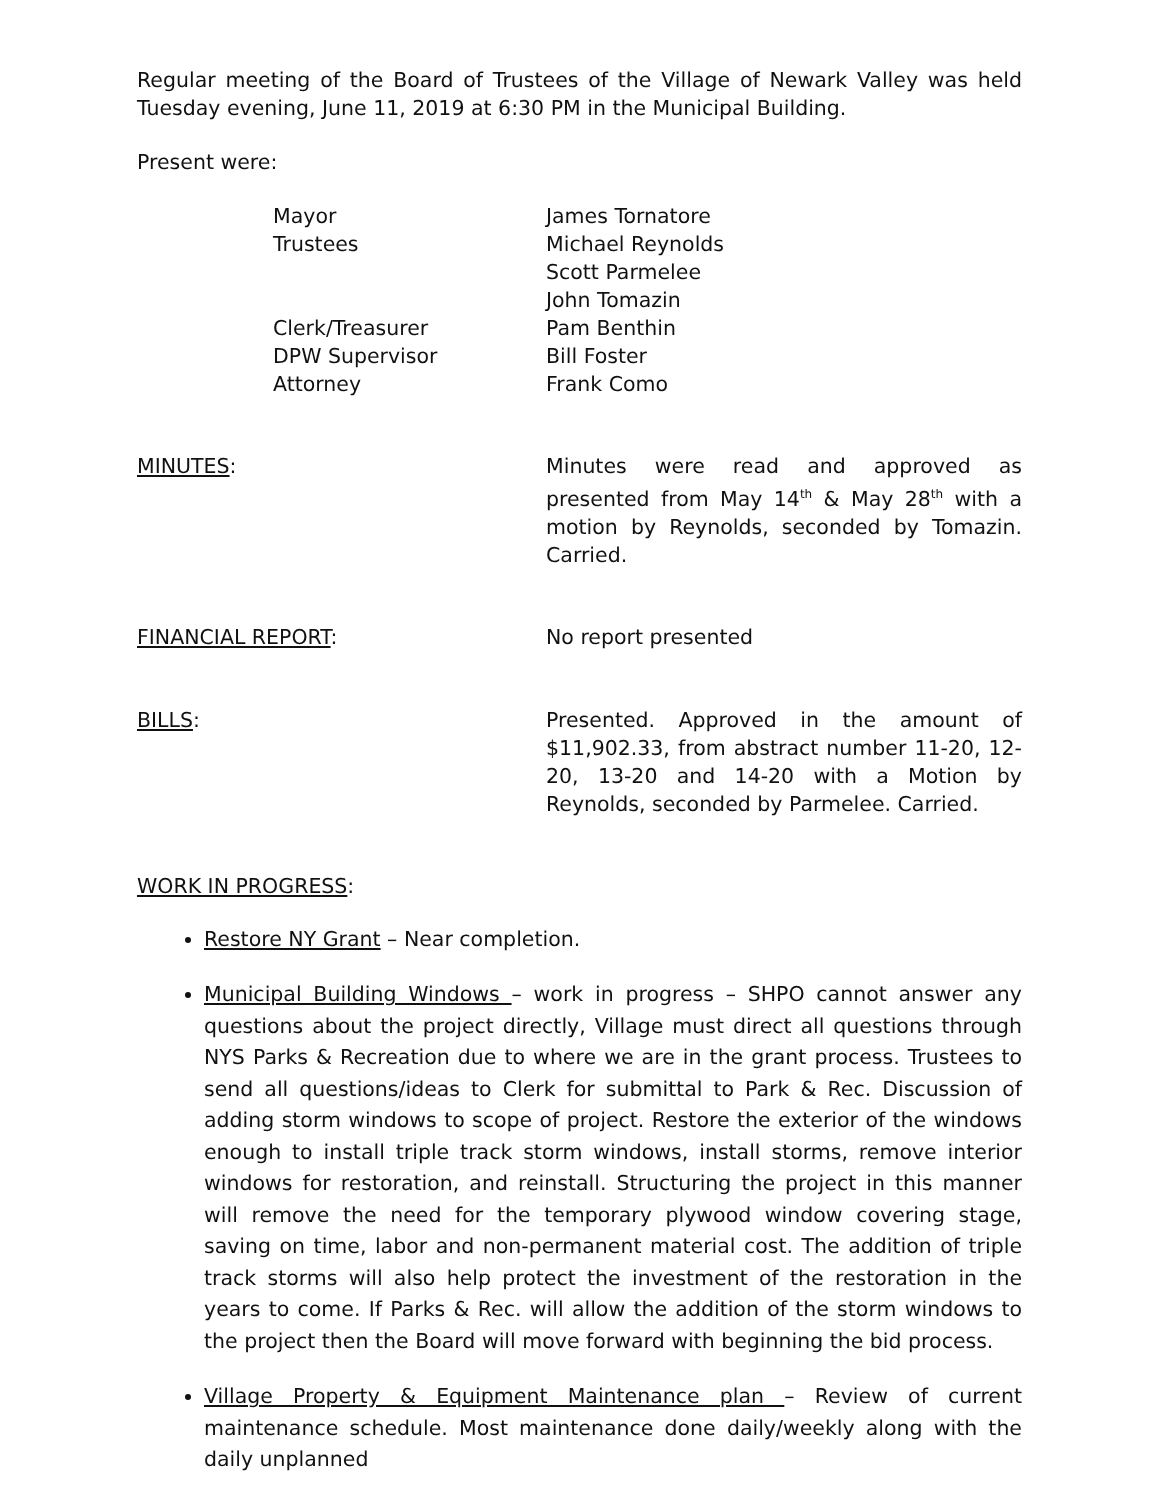Regular meeting of the Board of Trustees of the Village of Newark Valley was held Tuesday evening, June 11, 2019 at 6:30 PM in the Municipal Building.
Present were:
Mayor James Tornatore
Trustees Michael Reynolds
Scott Parmelee
John Tomazin
Clerk/Treasurer Pam Benthin
DPW Supervisor Bill Foster
Attorney Frank Como
MINUTES: Minutes were read and approved as presented from May 14<sup>th</sup> & May 28<sup>th</sup> with a motion by Reynolds, seconded by Tomazin. Carried.
FINANCIAL REPORT: No report presented
BILLS: Presented. Approved in the amount of $11,902.33, from abstract number 11-20, 12-20, 13-20 and 14-20 with a Motion by Reynolds, seconded by Parmelee. Carried.
WORK IN PROGRESS:
Restore NY Grant – Near completion.
Municipal Building Windows – work in progress – SHPO cannot answer any questions about the project directly, Village must direct all questions through NYS Parks & Recreation due to where we are in the grant process. Trustees to send all questions/ideas to Clerk for submittal to Park & Rec. Discussion of adding storm windows to scope of project. Restore the exterior of the windows enough to install triple track storm windows, install storms, remove interior windows for restoration, and reinstall. Structuring the project in this manner will remove the need for the temporary plywood window covering stage, saving on time, labor and non-permanent material cost. The addition of triple track storms will also help protect the investment of the restoration in the years to come. If Parks & Rec. will allow the addition of the storm windows to the project then the Board will move forward with beginning the bid process.
Village Property & Equipment Maintenance plan – Review of current maintenance schedule. Most maintenance done daily/weekly along with the daily unplanned